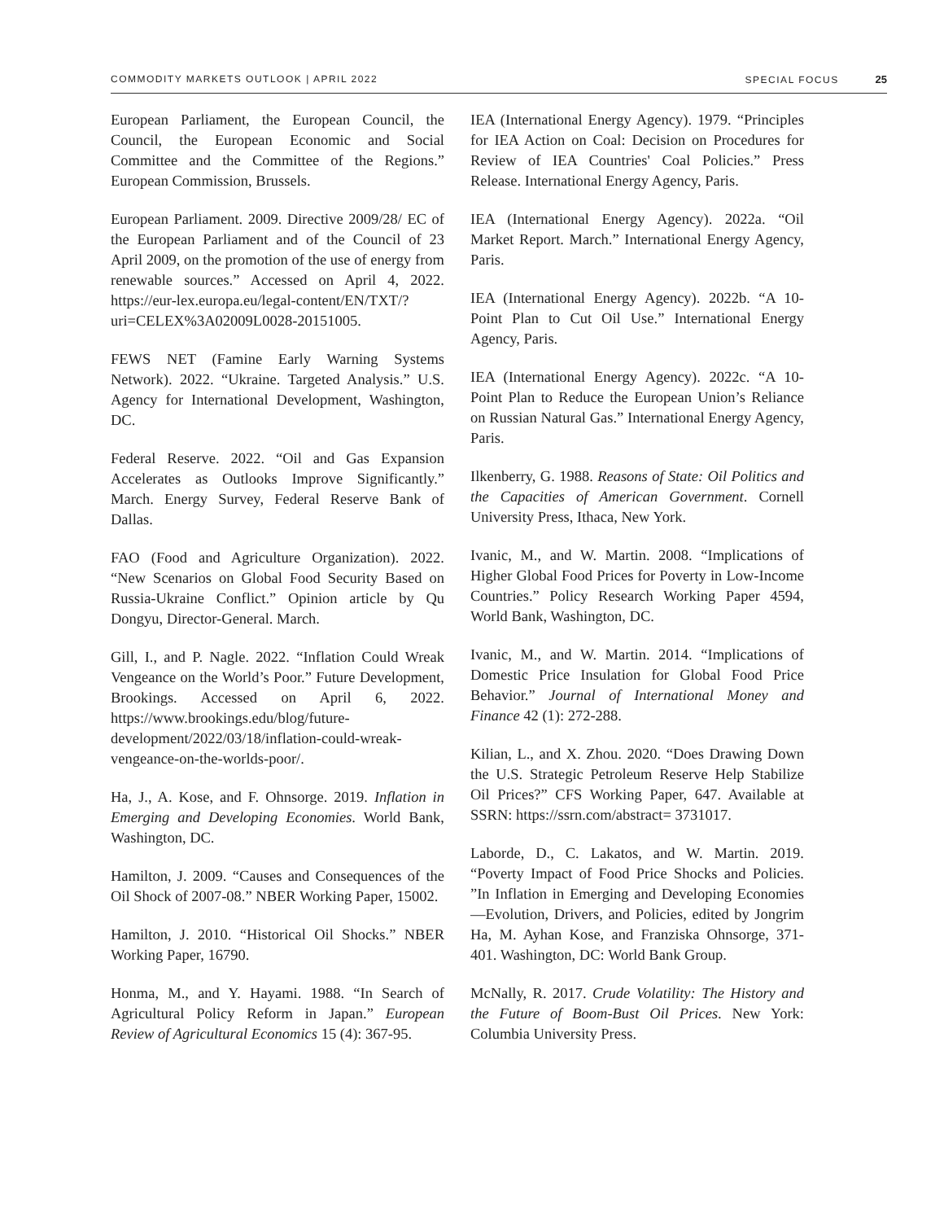COMMODITY MARKETS OUTLOOK | APRIL 2022 SPECIAL FOCUS 25
European Parliament, the European Council, the Council, the European Economic and Social Committee and the Committee of the Regions.” European Commission, Brussels.
European Parliament. 2009. Directive 2009/28/ EC of the European Parliament and of the Council of 23 April 2009, on the promotion of the use of energy from renewable sources.” Accessed on April 4, 2022. https://eur-lex.europa.eu/legal-content/EN/TXT/?uri=CELEX%3A02009L0028-20151005.
FEWS NET (Famine Early Warning Systems Network). 2022. “Ukraine. Targeted Analysis.” U.S. Agency for International Development, Washington, DC.
Federal Reserve. 2022. “Oil and Gas Expansion Accelerates as Outlooks Improve Significantly.” March. Energy Survey, Federal Reserve Bank of Dallas.
FAO (Food and Agriculture Organization). 2022. “New Scenarios on Global Food Security Based on Russia-Ukraine Conflict.” Opinion article by Qu Dongyu, Director-General. March.
Gill, I., and P. Nagle. 2022. “Inflation Could Wreak Vengeance on the World’s Poor.” Future Development, Brookings. Accessed on April 6, 2022. https://www.brookings.edu/blog/future-development/2022/03/18/inflation-could-wreak-vengeance-on-the-worlds-poor/.
Ha, J., A. Kose, and F. Ohnsorge. 2019. Inflation in Emerging and Developing Economies. World Bank, Washington, DC.
Hamilton, J. 2009. “Causes and Consequences of the Oil Shock of 2007-08.” NBER Working Paper, 15002.
Hamilton, J. 2010. “Historical Oil Shocks.” NBER Working Paper, 16790.
Honma, M., and Y. Hayami. 1988. “In Search of Agricultural Policy Reform in Japan.” European Review of Agricultural Economics 15 (4): 367-95.
IEA (International Energy Agency). 1979. “Principles for IEA Action on Coal: Decision on Procedures for Review of IEA Countries' Coal Policies.” Press Release. International Energy Agency, Paris.
IEA (International Energy Agency). 2022a. “Oil Market Report. March.” International Energy Agency, Paris.
IEA (International Energy Agency). 2022b. “A 10-Point Plan to Cut Oil Use.” International Energy Agency, Paris.
IEA (International Energy Agency). 2022c. “A 10-Point Plan to Reduce the European Union’s Reliance on Russian Natural Gas.” International Energy Agency, Paris.
Ilkenberry, G. 1988. Reasons of State: Oil Politics and the Capacities of American Government. Cornell University Press, Ithaca, New York.
Ivanic, M., and W. Martin. 2008. “Implications of Higher Global Food Prices for Poverty in Low-Income Countries.” Policy Research Working Paper 4594, World Bank, Washington, DC.
Ivanic, M., and W. Martin. 2014. “Implications of Domestic Price Insulation for Global Food Price Behavior.” Journal of International Money and Finance 42 (1): 272-288.
Kilian, L., and X. Zhou. 2020. “Does Drawing Down the U.S. Strategic Petroleum Reserve Help Stabilize Oil Prices?” CFS Working Paper, 647. Available at SSRN: https://ssrn.com/abstract= 3731017.
Laborde, D., C. Lakatos, and W. Martin. 2019. “Poverty Impact of Food Price Shocks and Policies. ”In Inflation in Emerging and Developing Economies—Evolution, Drivers, and Policies, edited by Jongrim Ha, M. Ayhan Kose, and Franziska Ohnsorge, 371-401. Washington, DC: World Bank Group.
McNally, R. 2017. Crude Volatility: The History and the Future of Boom-Bust Oil Prices. New York: Columbia University Press.